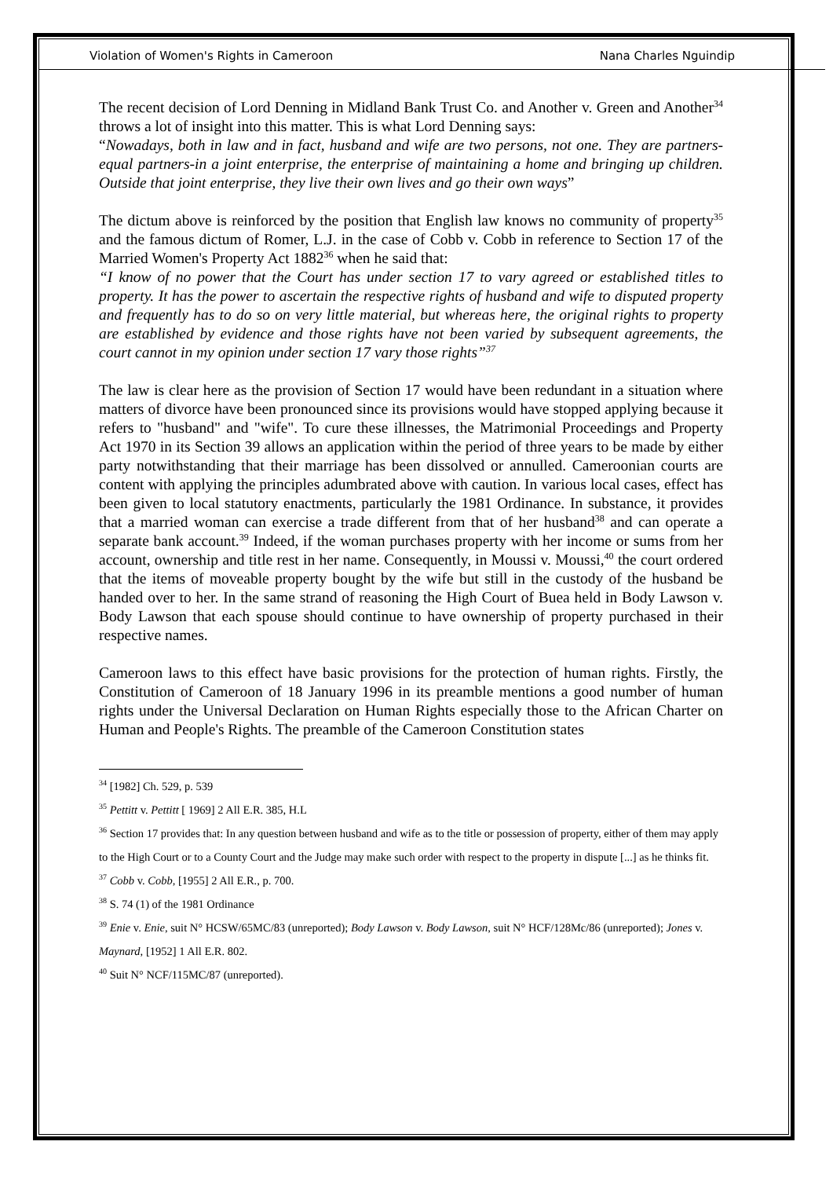Violation of Women's Rights in Cameroon Nana Charles Nguindip
The recent decision of Lord Denning in Midland Bank Trust Co. and Another v. Green and Another<sup>34</sup> throws a lot of insight into this matter. This is what Lord Denning says:
“Nowadays, both in law and in fact, husband and wife are two persons, not one. They are partners-equal partners-in a joint enterprise, the enterprise of maintaining a home and bringing up children. Outside that joint enterprise, they live their own lives and go their own ways”
The dictum above is reinforced by the position that English law knows no community of property<sup>35</sup> and the famous dictum of Romer, L.J. in the case of Cobb v. Cobb in reference to Section 17 of the Married Women's Property Act 1882<sup>36</sup> when he said that:
“I know of no power that the Court has under section 17 to vary agreed or established titles to property. It has the power to ascertain the respective rights of husband and wife to disputed property and frequently has to do so on very little material, but whereas here, the original rights to property are established by evidence and those rights have not been varied by subsequent agreements, the court cannot in my opinion under section 17 vary those rights”<sup>37</sup>
The law is clear here as the provision of Section 17 would have been redundant in a situation where matters of divorce have been pronounced since its provisions would have stopped applying because it refers to "husband" and "wife". To cure these illnesses, the Matrimonial Proceedings and Property Act 1970 in its Section 39 allows an application within the period of three years to be made by either party notwithstanding that their marriage has been dissolved or annulled. Cameroonian courts are content with applying the principles adumbrated above with caution. In various local cases, effect has been given to local statutory enactments, particularly the 1981 Ordinance. In substance, it provides that a married woman can exercise a trade different from that of her husband<sup>38</sup> and can operate a separate bank account.<sup>39</sup> Indeed, if the woman purchases property with her income or sums from her account, ownership and title rest in her name. Consequently, in Moussi v. Moussi,<sup>40</sup> the court ordered that the items of moveable property bought by the wife but still in the custody of the husband be handed over to her. In the same strand of reasoning the High Court of Buea held in Body Lawson v. Body Lawson that each spouse should continue to have ownership of property purchased in their respective names.
Cameroon laws to this effect have basic provisions for the protection of human rights. Firstly, the Constitution of Cameroon of 18 January 1996 in its preamble mentions a good number of human rights under the Universal Declaration on Human Rights especially those to the African Charter on Human and People's Rights. The preamble of the Cameroon Constitution states
<sup>34</sup> [1982] Ch. 529, p. 539
<sup>35</sup> Pettitt v. Pettitt [ 1969] 2 All E.R. 385, H.L
<sup>36</sup> Section 17 provides that: In any question between husband and wife as to the title or possession of property, either of them may apply to the High Court or to a County Court and the Judge may make such order with respect to the property in dispute [...] as he thinks fit.
<sup>37</sup> Cobb v. Cobb, [1955] 2 All E.R., p. 700.
<sup>38</sup> S. 74 (1) of the 1981 Ordinance
<sup>39</sup> Enie v. Enie, suit N° HCSW/65MC/83 (unreported); Body Lawson v. Body Lawson, suit N° HCF/128Mc/86 (unreported); Jones v. Maynard, [1952] 1 All E.R. 802.
<sup>40</sup> Suit N° NCF/115MC/87 (unreported).